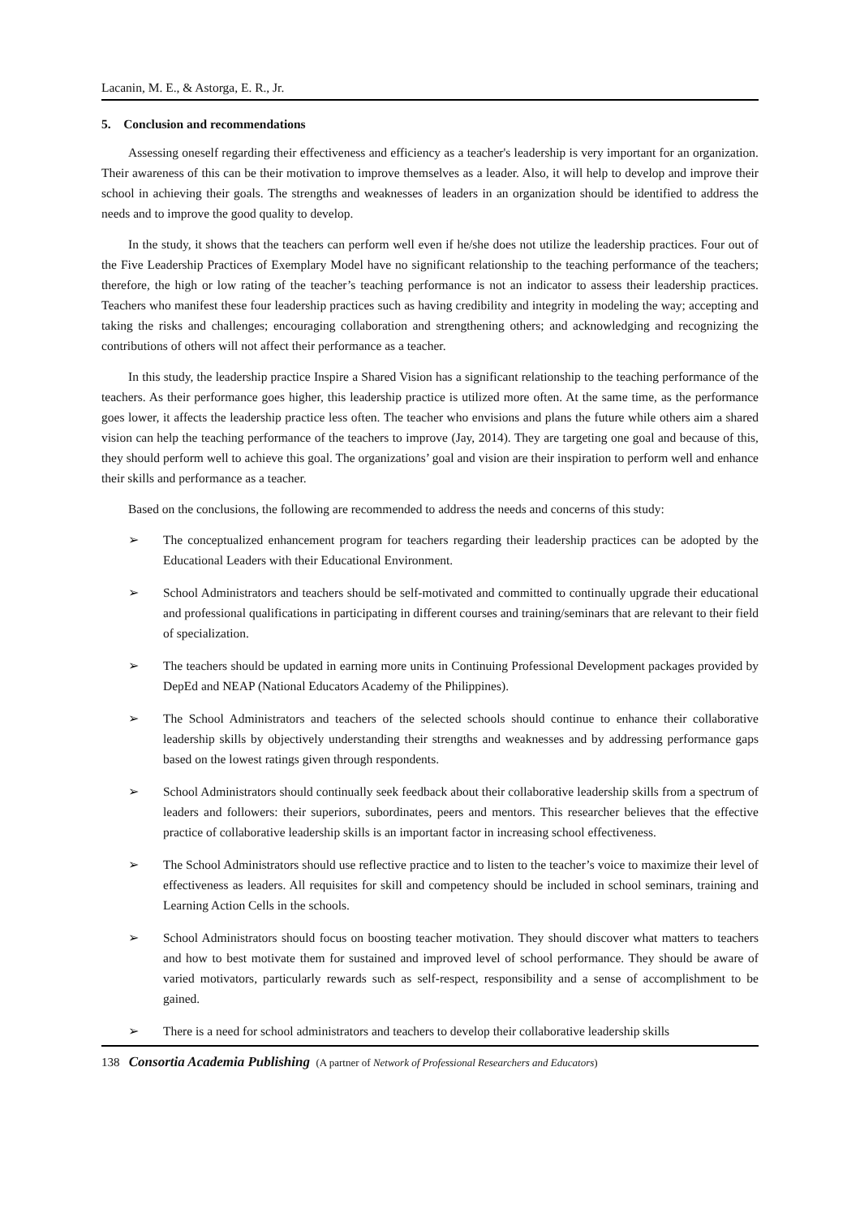Lacanin, M. E., & Astorga, E. R., Jr.
5. Conclusion and recommendations
Assessing oneself regarding their effectiveness and efficiency as a teacher's leadership is very important for an organization. Their awareness of this can be their motivation to improve themselves as a leader. Also, it will help to develop and improve their school in achieving their goals. The strengths and weaknesses of leaders in an organization should be identified to address the needs and to improve the good quality to develop.
In the study, it shows that the teachers can perform well even if he/she does not utilize the leadership practices. Four out of the Five Leadership Practices of Exemplary Model have no significant relationship to the teaching performance of the teachers; therefore, the high or low rating of the teacher’s teaching performance is not an indicator to assess their leadership practices. Teachers who manifest these four leadership practices such as having credibility and integrity in modeling the way; accepting and taking the risks and challenges; encouraging collaboration and strengthening others; and acknowledging and recognizing the contributions of others will not affect their performance as a teacher.
In this study, the leadership practice Inspire a Shared Vision has a significant relationship to the teaching performance of the teachers. As their performance goes higher, this leadership practice is utilized more often. At the same time, as the performance goes lower, it affects the leadership practice less often. The teacher who envisions and plans the future while others aim a shared vision can help the teaching performance of the teachers to improve (Jay, 2014). They are targeting one goal and because of this, they should perform well to achieve this goal. The organizations’ goal and vision are their inspiration to perform well and enhance their skills and performance as a teacher.
Based on the conclusions, the following are recommended to address the needs and concerns of this study:
➢ The conceptualized enhancement program for teachers regarding their leadership practices can be adopted by the Educational Leaders with their Educational Environment.
➢ School Administrators and teachers should be self-motivated and committed to continually upgrade their educational and professional qualifications in participating in different courses and training/seminars that are relevant to their field of specialization.
➢ The teachers should be updated in earning more units in Continuing Professional Development packages provided by DepEd and NEAP (National Educators Academy of the Philippines).
➢ The School Administrators and teachers of the selected schools should continue to enhance their collaborative leadership skills by objectively understanding their strengths and weaknesses and by addressing performance gaps based on the lowest ratings given through respondents.
➢ School Administrators should continually seek feedback about their collaborative leadership skills from a spectrum of leaders and followers: their superiors, subordinates, peers and mentors. This researcher believes that the effective practice of collaborative leadership skills is an important factor in increasing school effectiveness.
➢ The School Administrators should use reflective practice and to listen to the teacher’s voice to maximize their level of effectiveness as leaders. All requisites for skill and competency should be included in school seminars, training and Learning Action Cells in the schools.
➢ School Administrators should focus on boosting teacher motivation. They should discover what matters to teachers and how to best motivate them for sustained and improved level of school performance. They should be aware of varied motivators, particularly rewards such as self-respect, responsibility and a sense of accomplishment to be gained.
➢ There is a need for school administrators and teachers to develop their collaborative leadership skills
138 Consortia Academia Publishing (A partner of Network of Professional Researchers and Educators)